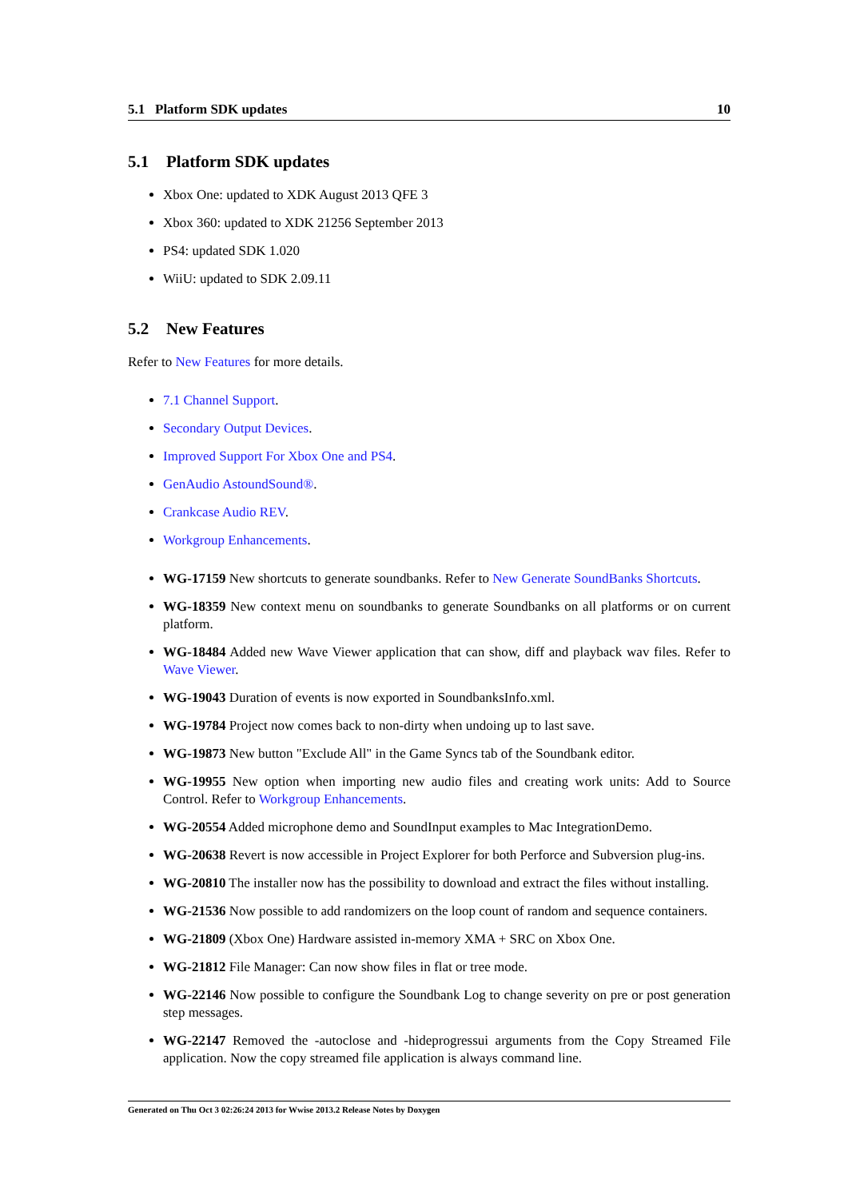5.1 Platform SDK updates 10
5.1 Platform SDK updates
Xbox One: updated to XDK August 2013 QFE 3
Xbox 360: updated to XDK 21256 September 2013
PS4: updated SDK 1.020
WiiU: updated to SDK 2.09.11
5.2 New Features
Refer to New Features for more details.
7.1 Channel Support.
Secondary Output Devices.
Improved Support For Xbox One and PS4.
GenAudio AstoundSound®.
Crankcase Audio REV.
Workgroup Enhancements.
WG-17159 New shortcuts to generate soundbanks. Refer to New Generate SoundBanks Shortcuts.
WG-18359 New context menu on soundbanks to generate Soundbanks on all platforms or on current platform.
WG-18484 Added new Wave Viewer application that can show, diff and playback wav files. Refer to Wave Viewer.
WG-19043 Duration of events is now exported in SoundbanksInfo.xml.
WG-19784 Project now comes back to non-dirty when undoing up to last save.
WG-19873 New button "Exclude All" in the Game Syncs tab of the Soundbank editor.
WG-19955 New option when importing new audio files and creating work units: Add to Source Control. Refer to Workgroup Enhancements.
WG-20554 Added microphone demo and SoundInput examples to Mac IntegrationDemo.
WG-20638 Revert is now accessible in Project Explorer for both Perforce and Subversion plug-ins.
WG-20810 The installer now has the possibility to download and extract the files without installing.
WG-21536 Now possible to add randomizers on the loop count of random and sequence containers.
WG-21809 (Xbox One) Hardware assisted in-memory XMA + SRC on Xbox One.
WG-21812 File Manager: Can now show files in flat or tree mode.
WG-22146 Now possible to configure the Soundbank Log to change severity on pre or post generation step messages.
WG-22147 Removed the -autoclose and -hideprogressui arguments from the Copy Streamed File application. Now the copy streamed file application is always command line.
Generated on Thu Oct 3 02:26:24 2013 for Wwise 2013.2 Release Notes by Doxygen